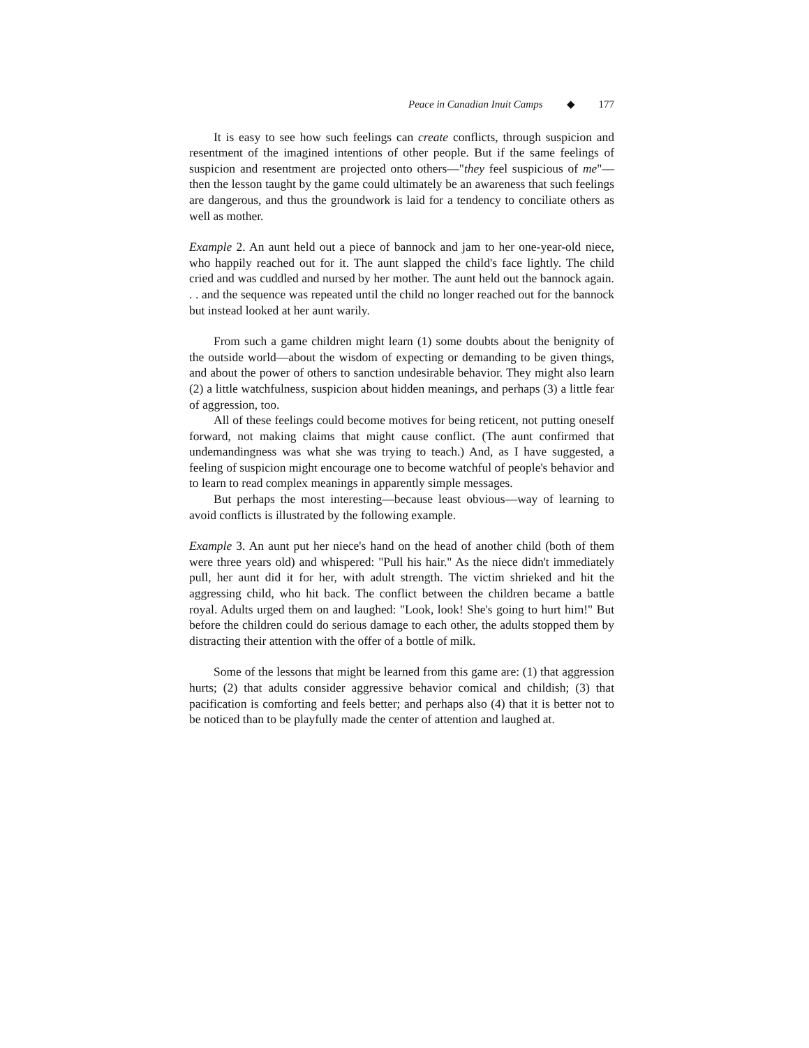Peace in Canadian Inuit Camps ◆ 177
It is easy to see how such feelings can create conflicts, through suspicion and resentment of the imagined intentions of other people. But if the same feelings of suspicion and resentment are projected onto others—"they feel suspicious of me"—then the lesson taught by the game could ultimately be an awareness that such feelings are dangerous, and thus the groundwork is laid for a tendency to conciliate others as well as mother.
Example 2. An aunt held out a piece of bannock and jam to her one-year-old niece, who happily reached out for it. The aunt slapped the child's face lightly. The child cried and was cuddled and nursed by her mother. The aunt held out the bannock again. . . and the sequence was repeated until the child no longer reached out for the bannock but instead looked at her aunt warily.
From such a game children might learn (1) some doubts about the benignity of the outside world—about the wisdom of expecting or demanding to be given things, and about the power of others to sanction undesirable behavior. They might also learn (2) a little watchfulness, suspicion about hidden meanings, and perhaps (3) a little fear of aggression, too.
All of these feelings could become motives for being reticent, not putting oneself forward, not making claims that might cause conflict. (The aunt confirmed that undemandingness was what she was trying to teach.) And, as I have suggested, a feeling of suspicion might encourage one to become watchful of people's behavior and to learn to read complex meanings in apparently simple messages.
But perhaps the most interesting—because least obvious—way of learning to avoid conflicts is illustrated by the following example.
Example 3. An aunt put her niece's hand on the head of another child (both of them were three years old) and whispered: "Pull his hair." As the niece didn't immediately pull, her aunt did it for her, with adult strength. The victim shrieked and hit the aggressing child, who hit back. The conflict between the children became a battle royal. Adults urged them on and laughed: "Look, look! She's going to hurt him!" But before the children could do serious damage to each other, the adults stopped them by distracting their attention with the offer of a bottle of milk.
Some of the lessons that might be learned from this game are: (1) that aggression hurts; (2) that adults consider aggressive behavior comical and childish; (3) that pacification is comforting and feels better; and perhaps also (4) that it is better not to be noticed than to be playfully made the center of attention and laughed at.